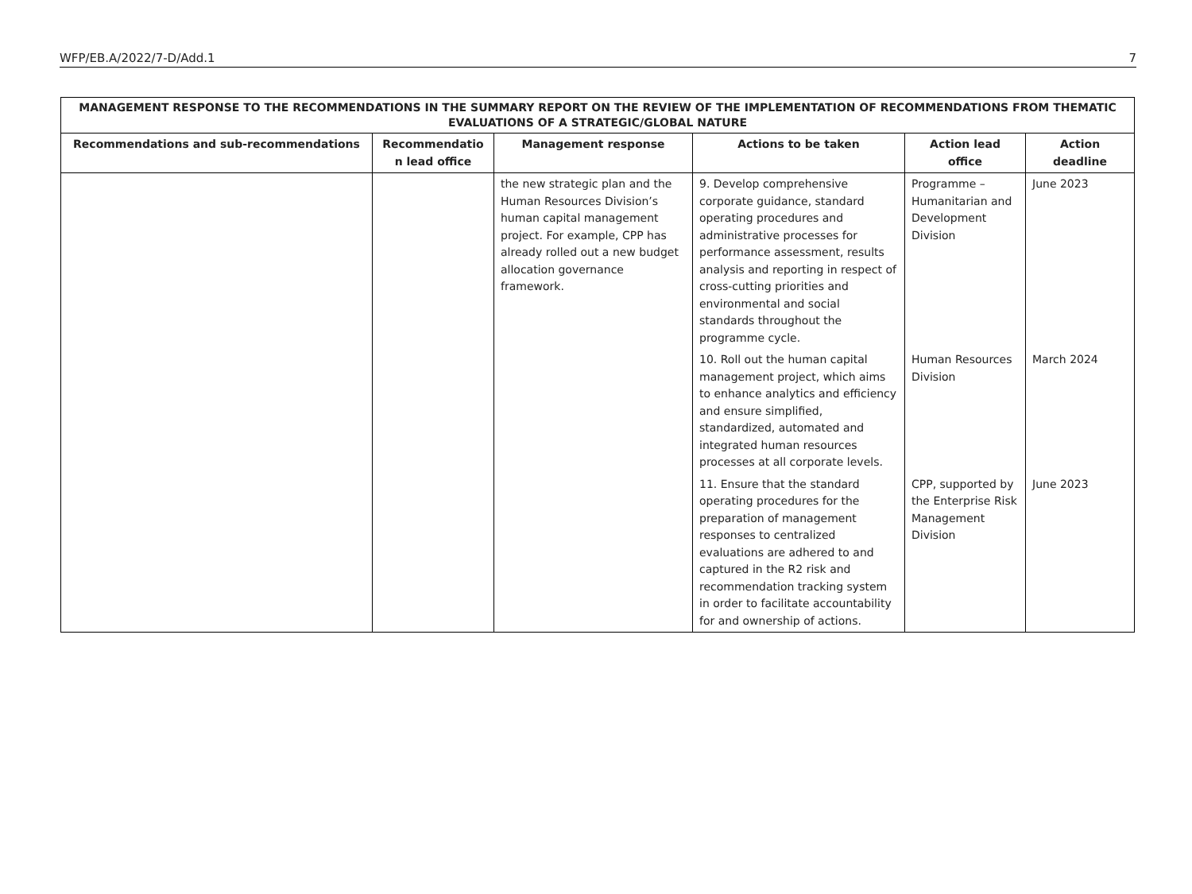WFP/EB.A/2022/7-D/Add.1 7
| MANAGEMENT RESPONSE TO THE RECOMMENDATIONS IN THE SUMMARY REPORT ON THE REVIEW OF THE IMPLEMENTATION OF RECOMMENDATIONS FROM THEMATIC EVALUATIONS OF A STRATEGIC/GLOBAL NATURE | | | | | |
| --- | --- | --- | --- | --- | --- |
| Recommendations and sub-recommendations | Recommendatio n lead office | Management response | Actions to be taken | Action lead office | Action deadline |
| | | the new strategic plan and the Human Resources Division’s human capital management project. For example, CPP has already rolled out a new budget allocation governance framework. | 9. Develop comprehensive corporate guidance, standard operating procedures and administrative processes for performance assessment, results analysis and reporting in respect of cross-cutting priorities and environmental and social standards throughout the programme cycle. | Programme – Humanitarian and Development Division | June 2023 |
| | | | 10. Roll out the human capital management project, which aims to enhance analytics and efficiency and ensure simplified, standardized, automated and integrated human resources processes at all corporate levels. | Human Resources Division | March 2024 |
| | | | 11. Ensure that the standard operating procedures for the preparation of management responses to centralized evaluations are adhered to and captured in the R2 risk and recommendation tracking system in order to facilitate accountability for and ownership of actions. | CPP, supported by the Enterprise Risk Management Division | June 2023 |